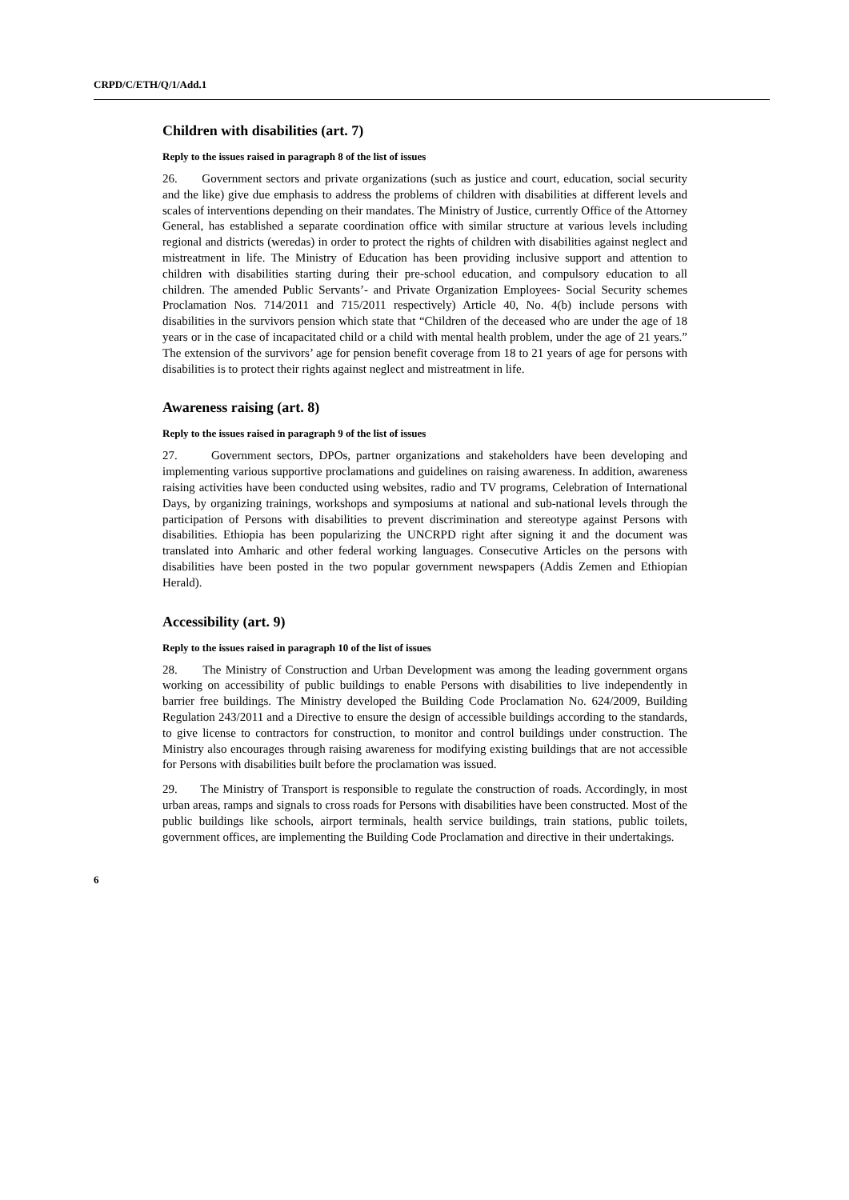CRPD/C/ETH/Q/1/Add.1
Children with disabilities (art. 7)
Reply to the issues raised in paragraph 8 of the list of issues
26. Government sectors and private organizations (such as justice and court, education, social security and the like) give due emphasis to address the problems of children with disabilities at different levels and scales of interventions depending on their mandates. The Ministry of Justice, currently Office of the Attorney General, has established a separate coordination office with similar structure at various levels including regional and districts (weredas) in order to protect the rights of children with disabilities against neglect and mistreatment in life. The Ministry of Education has been providing inclusive support and attention to children with disabilities starting during their pre-school education, and compulsory education to all children. The amended Public Servants’- and Private Organization Employees- Social Security schemes Proclamation Nos. 714/2011 and 715/2011 respectively) Article 40, No. 4(b) include persons with disabilities in the survivors pension which state that “Children of the deceased who are under the age of 18 years or in the case of incapacitated child or a child with mental health problem, under the age of 21 years.” The extension of the survivors’ age for pension benefit coverage from 18 to 21 years of age for persons with disabilities is to protect their rights against neglect and mistreatment in life.
Awareness raising (art. 8)
Reply to the issues raised in paragraph 9 of the list of issues
27. Government sectors, DPOs, partner organizations and stakeholders have been developing and implementing various supportive proclamations and guidelines on raising awareness. In addition, awareness raising activities have been conducted using websites, radio and TV programs, Celebration of International Days, by organizing trainings, workshops and symposiums at national and sub-national levels through the participation of Persons with disabilities to prevent discrimination and stereotype against Persons with disabilities. Ethiopia has been popularizing the UNCRPD right after signing it and the document was translated into Amharic and other federal working languages. Consecutive Articles on the persons with disabilities have been posted in the two popular government newspapers (Addis Zemen and Ethiopian Herald).
Accessibility (art. 9)
Reply to the issues raised in paragraph 10 of the list of issues
28. The Ministry of Construction and Urban Development was among the leading government organs working on accessibility of public buildings to enable Persons with disabilities to live independently in barrier free buildings. The Ministry developed the Building Code Proclamation No. 624/2009, Building Regulation 243/2011 and a Directive to ensure the design of accessible buildings according to the standards, to give license to contractors for construction, to monitor and control buildings under construction. The Ministry also encourages through raising awareness for modifying existing buildings that are not accessible for Persons with disabilities built before the proclamation was issued.
29. The Ministry of Transport is responsible to regulate the construction of roads. Accordingly, in most urban areas, ramps and signals to cross roads for Persons with disabilities have been constructed. Most of the public buildings like schools, airport terminals, health service buildings, train stations, public toilets, government offices, are implementing the Building Code Proclamation and directive in their undertakings.
6